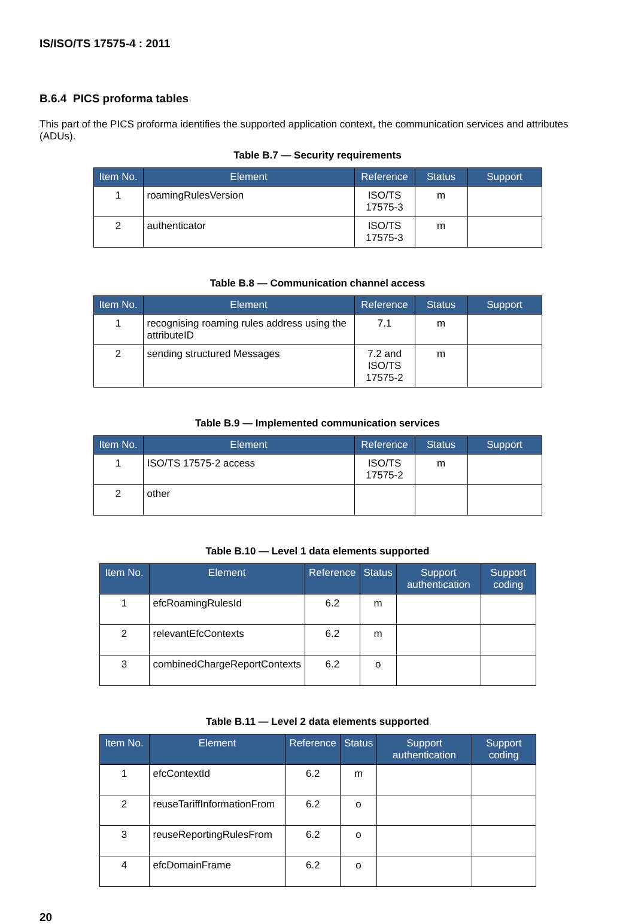IS/ISO/TS 17575-4 : 2011
B.6.4 PICS proforma tables
This part of the PICS proforma identifies the supported application context, the communication services and attributes (ADUs).
Table B.7 — Security requirements
| Item No. | Element | Reference | Status | Support |
| --- | --- | --- | --- | --- |
| 1 | roamingRulesVersion | ISO/TS 17575-3 | m | |
| 2 | authenticator | ISO/TS 17575-3 | m | |
Table B.8 — Communication channel access
| Item No. | Element | Reference | Status | Support |
| --- | --- | --- | --- | --- |
| 1 | recognising roaming rules address using the attributeID | 7.1 | m | |
| 2 | sending structured Messages | 7.2 and ISO/TS 17575-2 | m | |
Table B.9 — Implemented communication services
| Item No. | Element | Reference | Status | Support |
| --- | --- | --- | --- | --- |
| 1 | ISO/TS 17575-2 access | ISO/TS 17575-2 | m | |
| 2 | other | | | |
Table B.10 — Level 1 data elements supported
| Item No. | Element | Reference | Status | Support authentication | Support coding |
| --- | --- | --- | --- | --- | --- |
| 1 | efcRoamingRulesId | 6.2 | m | | |
| 2 | relevantEfcContexts | 6.2 | m | | |
| 3 | combinedChargeReportContexts | 6.2 | o | | |
Table B.11 — Level 2 data elements supported
| Item No. | Element | Reference | Status | Support authentication | Support coding |
| --- | --- | --- | --- | --- | --- |
| 1 | efcContextId | 6.2 | m | | |
| 2 | reuseTariffInformationFrom | 6.2 | o | | |
| 3 | reuseReportingRulesFrom | 6.2 | o | | |
| 4 | efcDomainFrame | 6.2 | o | | |
20